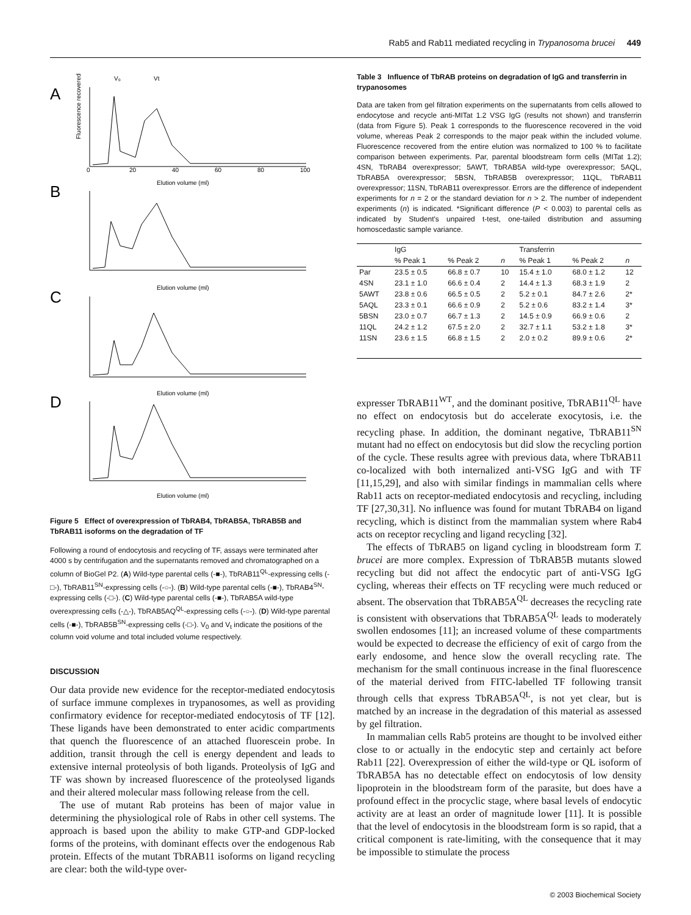Rab5 and Rab11 mediated recycling in Trypanosoma brucei 449
A
B
C
D
V₀
Vt
Elution volume (ml)
Elution volume (ml)
Elution volume (ml)
Elution volume (ml)
0
20
40
60
80
100
Fluorescence recovered (%)
Figure 5 Effect of overexpression of TbRAB4, TbRAB5A, TbRAB5B and TbRAB11 isoforms on the degradation of TF
Following a round of endocytosis and recycling of TF, assays were terminated after 4000 s by centrifugation and the supernatants removed and chromatographed on a column of BioGel P2. (A) Wild-type parental cells (-■-), TbRAB11<sup>QL</sup>-expressing cells (-□-), TbRAB11<sup>SN</sup>-expressing cells (-○-). (B) Wild-type parental cells (-■-), TbRAB4<sup>SN</sup>-expressing cells (-□-). (C) Wild-type parental cells (-■-), TbRAB5A wild-type overexpressing cells (-△-), TbRAB5AQ<sup>QL</sup>-expressing cells (-○-). (D) Wild-type parental cells (-■-), TbRAB5B<sup>SN</sup>-expressing cells (-□-). V<sub>0</sub> and V<sub>t</sub> indicate the positions of the column void volume and total included volume respectively.
DISCUSSION
Our data provide new evidence for the receptor-mediated endocytosis of surface immune complexes in trypanosomes, as well as providing confirmatory evidence for receptor-mediated endocytosis of TF [12]. These ligands have been demonstrated to enter acidic compartments that quench the fluorescence of an attached fluorescein probe. In addition, transit through the cell is energy dependent and leads to extensive internal proteolysis of both ligands. Proteolysis of IgG and TF was shown by increased fluorescence of the proteolysed ligands and their altered molecular mass following release from the cell.
The use of mutant Rab proteins has been of major value in determining the physiological role of Rabs in other cell systems. The approach is based upon the ability to make GTP-and GDP-locked forms of the proteins, with dominant effects over the endogenous Rab protein. Effects of the mutant TbRAB11 isoforms on ligand recycling are clear: both the wild-type over-
Table 3 Influence of TbRAB proteins on degradation of IgG and transferrin in trypanosomes
Data are taken from gel filtration experiments on the supernatants from cells allowed to endocytose and recycle anti-MITat 1.2 VSG IgG (results not shown) and transferrin (data from Figure 5). Peak 1 corresponds to the fluorescence recovered in the void volume, whereas Peak 2 corresponds to the major peak within the included volume. Fluorescence recovered from the entire elution was normalized to 100 % to facilitate comparison between experiments. Par, parental bloodstream form cells (MITat 1.2); 4SN, TbRAB4 overexpressor; 5AWT, TbRAB5A wild-type overexpressor; 5AQL, TbRAB5A overexpressor; 5BSN, TbRAB5B overexpressor; 11QL, TbRAB11 overexpressor; 11SN, TbRAB11 overexpressor. Errors are the difference of independent experiments for n = 2 or the standard deviation for n > 2. The number of independent experiments (n) is indicated. *Significant difference (P < 0.003) to parental cells as indicated by Student's unpaired t-test, one-tailed distribution and assuming homoscedastic sample variance.
| | IgG | | | Transferrin | | |
| --- | --- | --- | --- | --- | --- | --- |
| | % Peak 1 | % Peak 2 | n | % Peak 1 | % Peak 2 | n |
| Par | 23.5 ± 0.5 | 66.8 ± 0.7 | 10 | 15.4 ± 1.0 | 68.0 ± 1.2 | 12 |
| 4SN | 23.1 ± 1.0 | 66.6 ± 0.4 | 2 | 14.4 ± 1.3 | 68.3 ± 1.9 | 2 |
| 5AWT | 23.8 ± 0.6 | 66.5 ± 0.5 | 2 | 5.2 ± 0.1 | 84.7 ± 2.6 | 2* |
| 5AQL | 23.3 ± 0.1 | 66.6 ± 0.9 | 2 | 5.2 ± 0.6 | 83.2 ± 1.4 | 3* |
| 5BSN | 23.0 ± 0.7 | 66.7 ± 1.3 | 2 | 14.5 ± 0.9 | 66.9 ± 0.6 | 2 |
| 11QL | 24.2 ± 1.2 | 67.5 ± 2.0 | 2 | 32.7 ± 1.1 | 53.2 ± 1.8 | 3* |
| 11SN | 23.6 ± 1.5 | 66.8 ± 1.5 | 2 | 2.0 ± 0.2 | 89.9 ± 0.6 | 2* |
expresser TbRAB11<sup>WT</sup>, and the dominant positive, TbRAB11<sup>QL</sup> have no effect on endocytosis but do accelerate exocytosis, i.e. the recycling phase. In addition, the dominant negative, TbRAB11<sup>SN</sup> mutant had no effect on endocytosis but did slow the recycling portion of the cycle. These results agree with previous data, where TbRAB11 co-localized with both internalized anti-VSG IgG and with TF [11,15,29], and also with similar findings in mammalian cells where Rab11 acts on receptor-mediated endocytosis and recycling, including TF [27,30,31]. No influence was found for mutant TbRAB4 on ligand recycling, which is distinct from the mammalian system where Rab4 acts on receptor recycling and ligand recycling [32].
The effects of TbRAB5 on ligand cycling in bloodstream form T. brucei are more complex. Expression of TbRAB5B mutants slowed recycling but did not affect the endocytic part of anti-VSG IgG cycling, whereas their effects on TF recycling were much reduced or absent. The observation that TbRAB5A<sup>QL</sup> decreases the recycling rate is consistent with observations that TbRAB5A<sup>QL</sup> leads to moderately swollen endosomes [11]; an increased volume of these compartments would be expected to decrease the efficiency of exit of cargo from the early endosome, and hence slow the overall recycling rate. The mechanism for the small continuous increase in the final fluorescence of the material derived from FITC-labelled TF following transit through cells that express TbRAB5A<sup>QL</sup>, is not yet clear, but is matched by an increase in the degradation of this material as assessed by gel filtration.
In mammalian cells Rab5 proteins are thought to be involved either close to or actually in the endocytic step and certainly act before Rab11 [22]. Overexpression of either the wild-type or QL isoform of TbRAB5A has no detectable effect on endocytosis of low density lipoprotein in the bloodstream form of the parasite, but does have a profound effect in the procyclic stage, where basal levels of endocytic activity are at least an order of magnitude lower [11]. It is possible that the level of endocytosis in the bloodstream form is so rapid, that a critical component is rate-limiting, with the consequence that it may be impossible to stimulate the process
© 2003 Biochemical Society